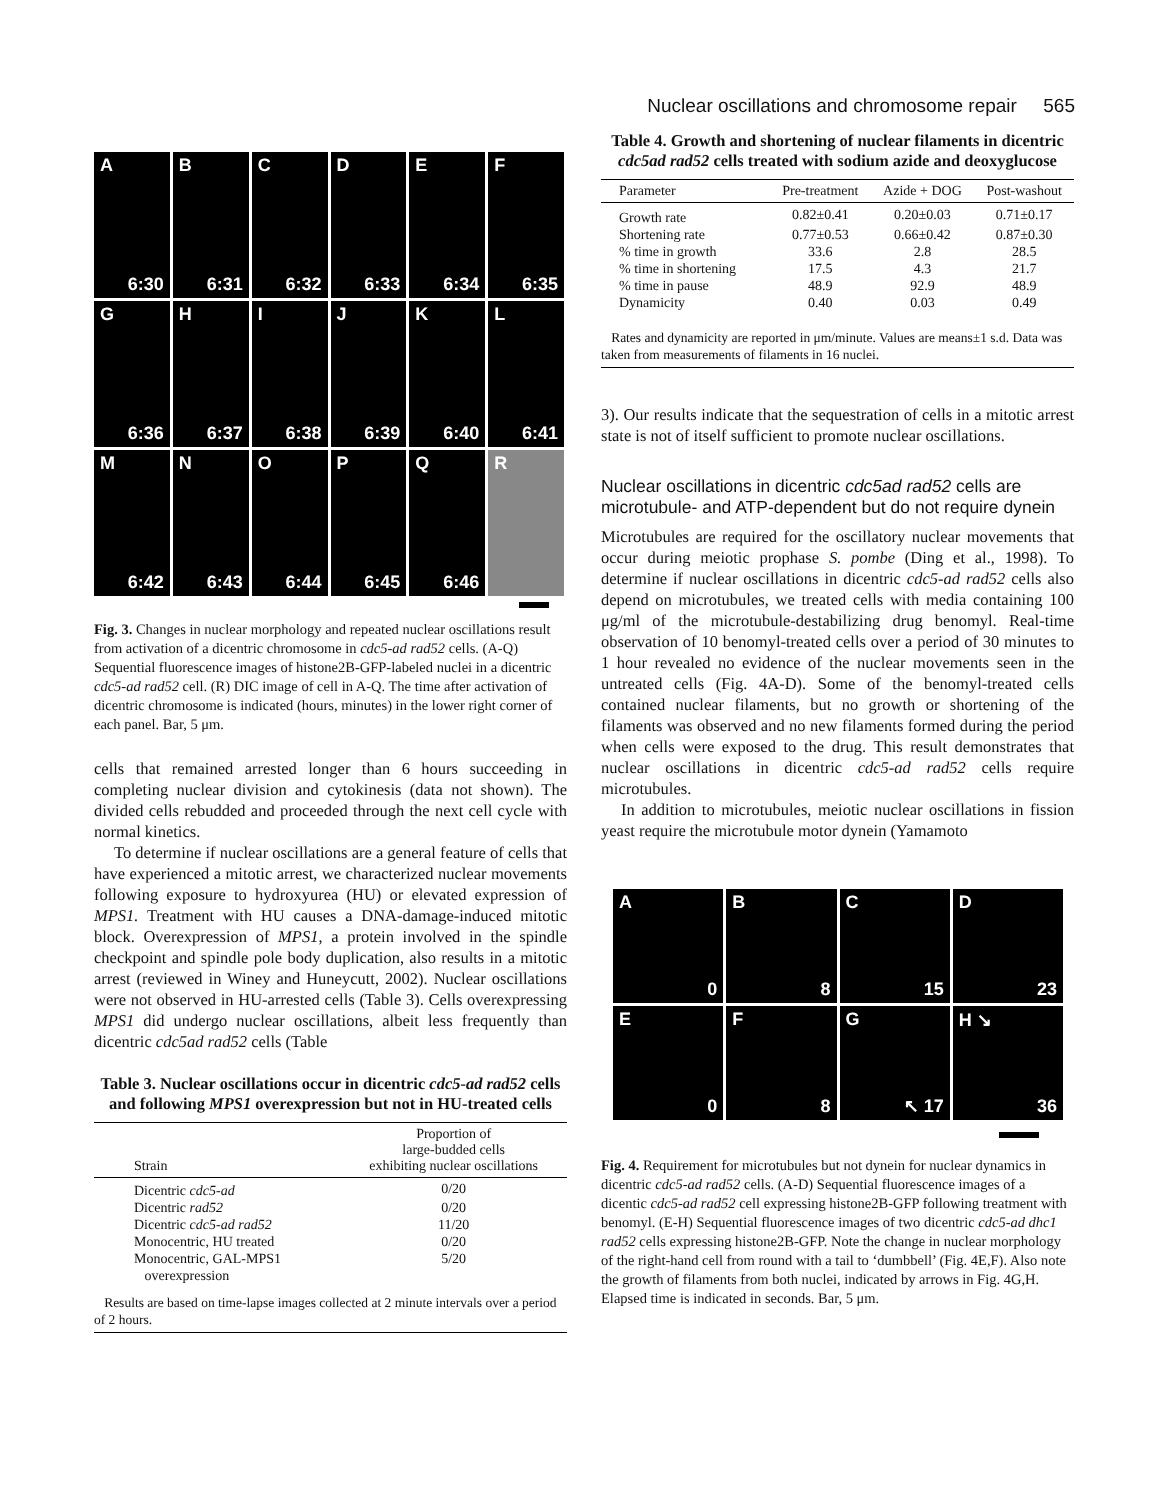Nuclear oscillations and chromosome repair 565
A
6:30
B
6:31
C
6:32
D
6:33
E
6:34
F
6:35
G
6:36
H
6:37
I
6:38
J
6:39
K
6:40
L
6:41
M
6:42
N
6:43
O
6:44
P
6:45
Q
6:46
R
Fig. 3. Changes in nuclear morphology and repeated nuclear oscillations result from activation of a dicentric chromosome in cdc5-ad rad52 cells. (A-Q) Sequential fluorescence images of histone2B-GFP-labeled nuclei in a dicentric cdc5-ad rad52 cell. (R) DIC image of cell in A-Q. The time after activation of dicentric chromosome is indicated (hours, minutes) in the lower right corner of each panel. Bar, 5 μm.
cells that remained arrested longer than 6 hours succeeding in completing nuclear division and cytokinesis (data not shown). The divided cells rebudded and proceeded through the next cell cycle with normal kinetics.
To determine if nuclear oscillations are a general feature of cells that have experienced a mitotic arrest, we characterized nuclear movements following exposure to hydroxyurea (HU) or elevated expression of MPS1. Treatment with HU causes a DNA-damage-induced mitotic block. Overexpression of MPS1, a protein involved in the spindle checkpoint and spindle pole body duplication, also results in a mitotic arrest (reviewed in Winey and Huneycutt, 2002). Nuclear oscillations were not observed in HU-arrested cells (Table 3). Cells overexpressing MPS1 did undergo nuclear oscillations, albeit less frequently than dicentric cdc5ad rad52 cells (Table
Table 3. Nuclear oscillations occur in dicentric cdc5-ad rad52 cells and following MPS1 overexpression but not in HU-treated cells
| Strain | Proportion of large-budded cells exhibiting nuclear oscillations |
| --- | --- |
| Dicentric cdc5-ad | 0/20 |
| Dicentric rad52 | 0/20 |
| Dicentric cdc5-ad rad52 | 11/20 |
| Monocentric, HU treated | 0/20 |
| Monocentric, GAL-MPS1 overexpression | 5/20 |
Results are based on time-lapse images collected at 2 minute intervals over a period of 2 hours.
Table 4. Growth and shortening of nuclear filaments in dicentric cdc5ad rad52 cells treated with sodium azide and deoxyglucose
| Parameter | Pre-treatment | Azide + DOG | Post-washout |
| --- | --- | --- | --- |
| Growth rate | 0.82±0.41 | 0.20±0.03 | 0.71±0.17 |
| Shortening rate | 0.77±0.53 | 0.66±0.42 | 0.87±0.30 |
| % time in growth | 33.6 | 2.8 | 28.5 |
| % time in shortening | 17.5 | 4.3 | 21.7 |
| % time in pause | 48.9 | 92.9 | 48.9 |
| Dynamicity | 0.40 | 0.03 | 0.49 |
Rates and dynamicity are reported in μm/minute. Values are means±1 s.d. Data was taken from measurements of filaments in 16 nuclei.
3). Our results indicate that the sequestration of cells in a mitotic arrest state is not of itself sufficient to promote nuclear oscillations.
Nuclear oscillations in dicentric cdc5ad rad52 cells are microtubule- and ATP-dependent but do not require dynein
Microtubules are required for the oscillatory nuclear movements that occur during meiotic prophase S. pombe (Ding et al., 1998). To determine if nuclear oscillations in dicentric cdc5-ad rad52 cells also depend on microtubules, we treated cells with media containing 100 μg/ml of the microtubule-destabilizing drug benomyl. Real-time observation of 10 benomyl-treated cells over a period of 30 minutes to 1 hour revealed no evidence of the nuclear movements seen in the untreated cells (Fig. 4A-D). Some of the benomyl-treated cells contained nuclear filaments, but no growth or shortening of the filaments was observed and no new filaments formed during the period when cells were exposed to the drug. This result demonstrates that nuclear oscillations in dicentric cdc5-ad rad52 cells require microtubules.
In addition to microtubules, meiotic nuclear oscillations in fission yeast require the microtubule motor dynein (Yamamoto
A
0
B
8
C
15
D
23
E
0
F
8
G
↖ 17
H ↘
36
Fig. 4. Requirement for microtubules but not dynein for nuclear dynamics in dicentric cdc5-ad rad52 cells. (A-D) Sequential fluorescence images of a dicentic cdc5-ad rad52 cell expressing histone2B-GFP following treatment with benomyl. (E-H) Sequential fluorescence images of two dicentric cdc5-ad dhc1 rad52 cells expressing histone2B-GFP. Note the change in nuclear morphology of the right-hand cell from round with a tail to ‘dumbbell’ (Fig. 4E,F). Also note the growth of filaments from both nuclei, indicated by arrows in Fig. 4G,H. Elapsed time is indicated in seconds. Bar, 5 μm.